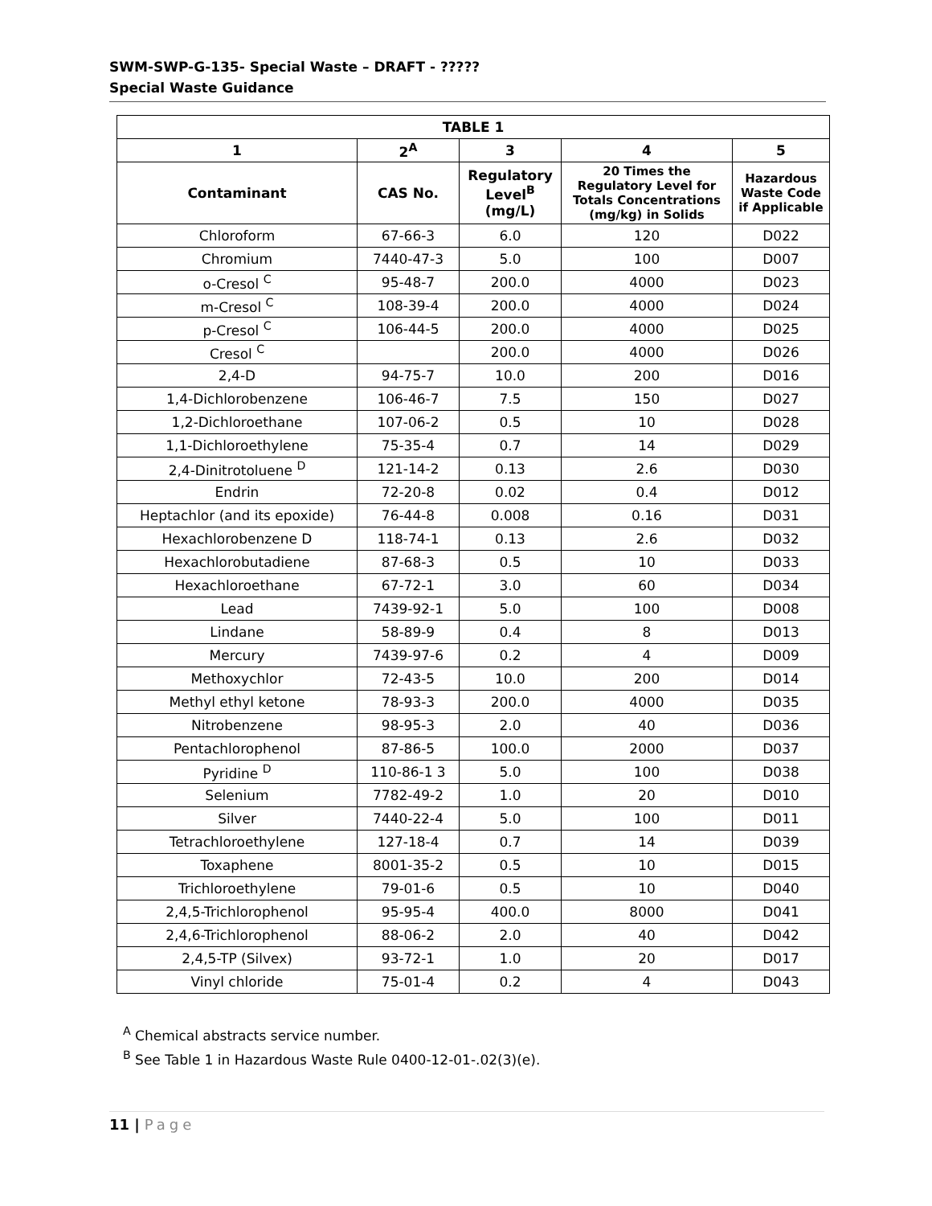SWM-SWP-G-135- Special Waste – DRAFT - ?????
Special Waste Guidance
| TABLE 1 | | | | |
| --- | --- | --- | --- | --- |
| 1 | 2<sup>A</sup> | 3 | 4 | 5 |
| Contaminant | CAS No. | Regulatory Level<sup>B</sup> (mg/L) | 20 Times the Regulatory Level for Totals Concentrations (mg/kg) in Solids | Hazardous Waste Code if Applicable |
| Chloroform | 67-66-3 | 6.0 | 120 | D022 |
| Chromium | 7440-47-3 | 5.0 | 100 | D007 |
| o-Cresol <sup>C</sup> | 95-48-7 | 200.0 | 4000 | D023 |
| m-Cresol <sup>C</sup> | 108-39-4 | 200.0 | 4000 | D024 |
| p-Cresol <sup>C</sup> | 106-44-5 | 200.0 | 4000 | D025 |
| Cresol <sup>C</sup> | | 200.0 | 4000 | D026 |
| 2,4-D | 94-75-7 | 10.0 | 200 | D016 |
| 1,4-Dichlorobenzene | 106-46-7 | 7.5 | 150 | D027 |
| 1,2-Dichloroethane | 107-06-2 | 0.5 | 10 | D028 |
| 1,1-Dichloroethylene | 75-35-4 | 0.7 | 14 | D029 |
| 2,4-Dinitrotoluene <sup>D</sup> | 121-14-2 | 0.13 | 2.6 | D030 |
| Endrin | 72-20-8 | 0.02 | 0.4 | D012 |
| Heptachlor (and its epoxide) | 76-44-8 | 0.008 | 0.16 | D031 |
| Hexachlorobenzene D | 118-74-1 | 0.13 | 2.6 | D032 |
| Hexachlorobutadiene | 87-68-3 | 0.5 | 10 | D033 |
| Hexachloroethane | 67-72-1 | 3.0 | 60 | D034 |
| Lead | 7439-92-1 | 5.0 | 100 | D008 |
| Lindane | 58-89-9 | 0.4 | 8 | D013 |
| Mercury | 7439-97-6 | 0.2 | 4 | D009 |
| Methoxychlor | 72-43-5 | 10.0 | 200 | D014 |
| Methyl ethyl ketone | 78-93-3 | 200.0 | 4000 | D035 |
| Nitrobenzene | 98-95-3 | 2.0 | 40 | D036 |
| Pentachlorophenol | 87-86-5 | 100.0 | 2000 | D037 |
| Pyridine <sup>D</sup> | 110-86-1 3 | 5.0 | 100 | D038 |
| Selenium | 7782-49-2 | 1.0 | 20 | D010 |
| Silver | 7440-22-4 | 5.0 | 100 | D011 |
| Tetrachloroethylene | 127-18-4 | 0.7 | 14 | D039 |
| Toxaphene | 8001-35-2 | 0.5 | 10 | D015 |
| Trichloroethylene | 79-01-6 | 0.5 | 10 | D040 |
| 2,4,5-Trichlorophenol | 95-95-4 | 400.0 | 8000 | D041 |
| 2,4,6-Trichlorophenol | 88-06-2 | 2.0 | 40 | D042 |
| 2,4,5-TP (Silvex) | 93-72-1 | 1.0 | 20 | D017 |
| Vinyl chloride | 75-01-4 | 0.2 | 4 | D043 |
<sup>A</sup> Chemical abstracts service number.
<sup>B</sup> See Table 1 in Hazardous Waste Rule 0400-12-01-.02(3)(e).
11 | Page